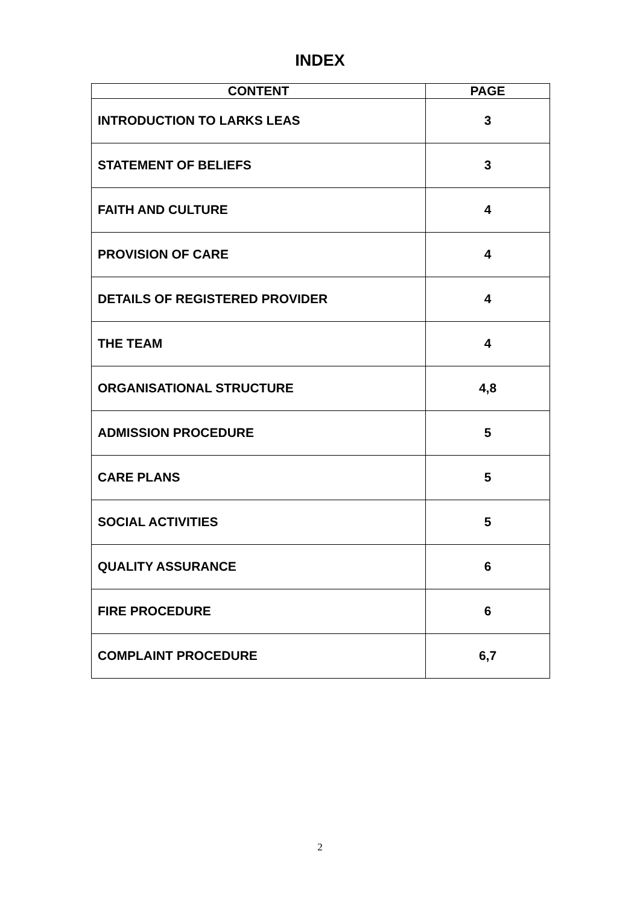INDEX
| CONTENT | PAGE |
| --- | --- |
| INTRODUCTION TO LARKS LEAS | 3 |
| STATEMENT OF BELIEFS | 3 |
| FAITH AND CULTURE | 4 |
| PROVISION OF CARE | 4 |
| DETAILS OF REGISTERED PROVIDER | 4 |
| THE TEAM | 4 |
| ORGANISATIONAL STRUCTURE | 4,8 |
| ADMISSION PROCEDURE | 5 |
| CARE PLANS | 5 |
| SOCIAL ACTIVITIES | 5 |
| QUALITY ASSURANCE | 6 |
| FIRE PROCEDURE | 6 |
| COMPLAINT PROCEDURE | 6,7 |
2